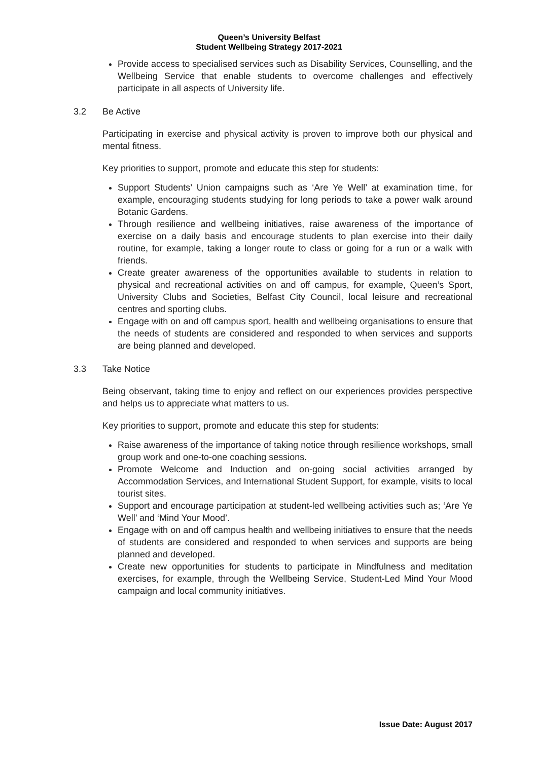Queen’s University Belfast
Student Wellbeing Strategy 2017-2021
Provide access to specialised services such as Disability Services, Counselling, and the Wellbeing Service that enable students to overcome challenges and effectively participate in all aspects of University life.
3.2 Be Active
Participating in exercise and physical activity is proven to improve both our physical and mental fitness.
Key priorities to support, promote and educate this step for students:
Support Students’ Union campaigns such as ‘Are Ye Well’ at examination time, for example, encouraging students studying for long periods to take a power walk around Botanic Gardens.
Through resilience and wellbeing initiatives, raise awareness of the importance of exercise on a daily basis and encourage students to plan exercise into their daily routine, for example, taking a longer route to class or going for a run or a walk with friends.
Create greater awareness of the opportunities available to students in relation to physical and recreational activities on and off campus, for example, Queen’s Sport, University Clubs and Societies, Belfast City Council, local leisure and recreational centres and sporting clubs.
Engage with on and off campus sport, health and wellbeing organisations to ensure that the needs of students are considered and responded to when services and supports are being planned and developed.
3.3 Take Notice
Being observant, taking time to enjoy and reflect on our experiences provides perspective and helps us to appreciate what matters to us.
Key priorities to support, promote and educate this step for students:
Raise awareness of the importance of taking notice through resilience workshops, small group work and one-to-one coaching sessions.
Promote Welcome and Induction and on-going social activities arranged by Accommodation Services, and International Student Support, for example, visits to local tourist sites.
Support and encourage participation at student-led wellbeing activities such as; ‘Are Ye Well’ and ‘Mind Your Mood’.
Engage with on and off campus health and wellbeing initiatives to ensure that the needs of students are considered and responded to when services and supports are being planned and developed.
Create new opportunities for students to participate in Mindfulness and meditation exercises, for example, through the Wellbeing Service, Student-Led Mind Your Mood campaign and local community initiatives.
Issue Date: August 2017